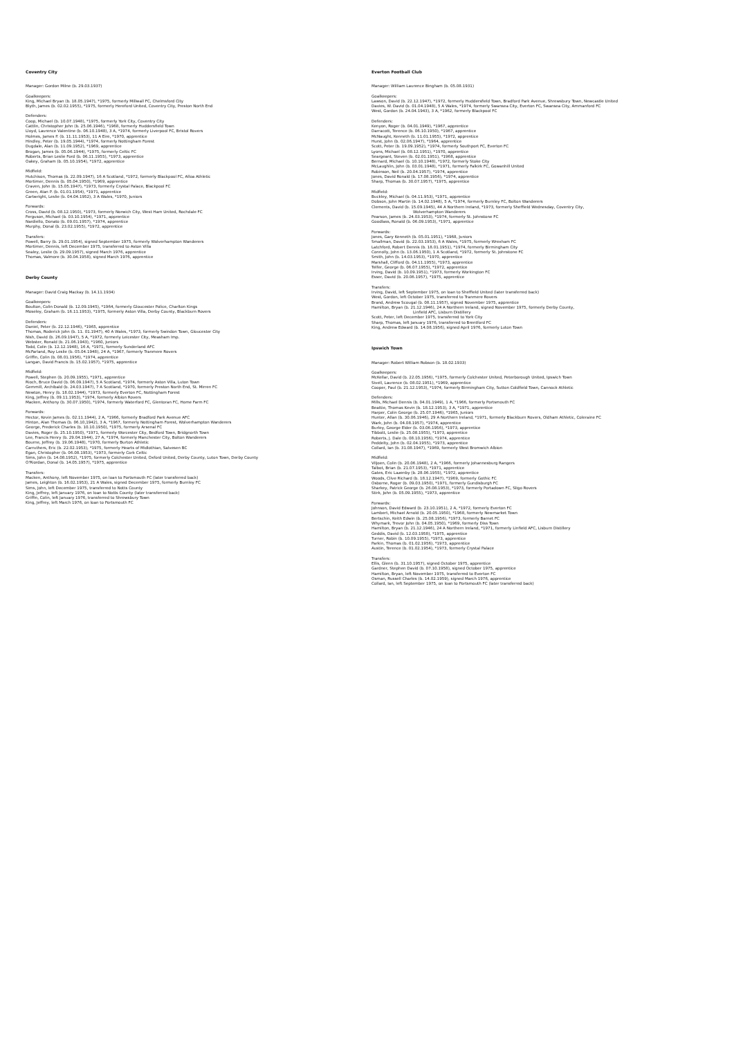Coventry City
Manager: Gordon Milne (b. 29.03.1937)
Goalkeepers:
King, Michael Bryan (b. 18.05.1947), *1975, formerly Millwall FC, Chelmsford City
Blyth, James (b. 02.02.1955), *1975, formerly Hereford United, Coventry City, Preston North End
Defenders:
Coop, Michael (b. 10.07.1948), *1975, formerly York City, Coventry City
Cattlin, Christopher John (b. 25.06.1946), *1968, formerly Huddersfield Town
Lloyd, Laurence Valentine (b. 06.10.1948), 3 A, *1974, formerly Liverpool FC, Bristol Rovers
Holmes, James P. (b. 11.11.1953), 11 A Eire, *1970, apprentice
Hindley, Peter (b. 19.05.1944), *1974, formerly Nottingham Forest
Dugdale, Alan (b. 11.09.1952), *1969, apprentice
Brogan, James (b. 05.06.1944), *1975, formerly Celtic FC
Roberts, Brian Leslie Ford (b. 06.11.1955), *1973, apprentice
Oakey, Graham (b. 05.10.1954), *1972, apprentice
Midfield:
Hutchison, Thomas (b. 22.09.1947), 16 A Scotland, *1972, formerly Blackpool FC, Alloa Athletic
Mortimer, Dennis (b. 05.04.1950), *1969, apprentice
Craven, John (b. 15.05.1947), *1973, formerly Crystal Palace, Blackpool FC
Green, Alan P. (b. 01.01.1954), *1971, apprentice
Cartwright, Leslie (b. 04.04.1952), 3 A Wales, *1970, Juniors
Forwards:
Cross, David (b. 08.12.1950), *1973, formerly Norwich City, West Ham United, Rochdale FC
Ferguson, Michael (b. 03.10.1954), *1971, apprentice
Nardiello, Donato (b. 09.01.1957), *1974, apprentice
Murphy, Donal (b. 23.02.1955), *1972, apprentice
Transfers:
Powell, Barry (b. 29.01.1954), signed September 1975, formerly Wolverhampton Wanderers
Mortimer, Dennis, left December 1975, transferred to Aston Villa
Sealey, Leslie (b. 29.09.1957), signed March 1976, apprentice
Thomas, Valmore (b. 30.04.1958), signed March 1976, apprentice
Derby County
Manager: David Craig Mackay (b. 14.11.1934)
Goalkeepers:
Boulton, Colin Donald (b. 12.09.1945), *1964, formerly Gloucester Police, Charlton Kings
Moseley, Graham (b. 16.11.1953), *1975, formerly Aston Villa, Derby County, Blackburn Rovers
Defenders:
Daniel, Peter (b. 22.12.1946), *1965, apprentice
Thomas, Roderick John (b. 11. 01.1947), 40 A Wales, *1973, formerly Swindon Town, Gloucester City
Nish, David (b. 26.09.1947), 5 A, *1972, formerly Leicester City, Measham Imp.
Webster, Ronald (b. 21.06.1943), *1960, Juniors
Todd, Colin (b. 12.12.1948), 16 A, *1971, formerly Sunderland AFC
McFarland, Roy Leslie (b. 05.04.1948), 24 A, *1967, formerly Tranmere Rovers
Griffin, Colin (b. 08.01.1956), *1974, apprentice
Langan, David Francis (b. 15.02.1957), *1975, apprentice
Midfield:
Powell, Stephen (b. 20.09.1955), *1971, apprentice
Rioch, Bruce David (b. 06.09.1947), 5 A Scotland, *1974, formerly Aston Villa, Luton Town
Gemmill, Archibald (b. 24.03.1947), 7 A Scotland, *1970, formerly Preston North End, St. Mirren FC
Newton, Henry (b. 18.02.1944), *1973, formerly Everton FC, Nottingham Forest
King, Jeffrey (b. 09.11.1953), *1974, formerly Albion Rovers
Macken, Anthony (b. 30.07.1950), *1974, formerly Waterford FC, Glentoran FC, Home Farm FC
Forwards:
Hector, Kevin James (b. 02.11.1944), 2 A, *1966, formerly Bradford Park Avenue AFC
Hinton, Alan Thomas (b. 06.10,1942), 3 A, *1967, formerly Nottingham Forest, Wolverhampton Wanderers
George, Frederick Charles (b. 10.10.1950), *1975, formerly Arsenal FC
Davies, Roger (b. 25.10.1950), *1971, formerly Worcester City, Bedford Town, Bridgnorth Town
Lee, Francis Henry (b. 29.04.1944), 27 A, *1974, formerly Manchester City, Bolton Wanderers
Bourne, Jeffrey (b. 19.06.1948), *1970, formerly Burton Athletic
Carruthers, Eric (b. 22.02.1953), *1975, formerly Hearts of Midlothian, Salvesen BC
Egan, Christopher (b. 06.08.1953), *1973, formerly Cork Celtic
Sims, John (b. 14.08.1952), *1975, formerly Colchester United, Oxford United, Derby County, Luton Town, Derby County
O'Riordan, Donal (b. 14.05.1957), *1975, apprentice
Transfers:
Macken, Anthony, left November 1975, on loan to Portsmouth FC (later transferred back)
James, Leighton (b. 16.02.1953), 21 A Wales, signed December 1975, formerly Burnley FC
Sims, John, left December 1975, transferred to Notts County
King, Jeffrey, left January 1976, on loan to Notts County (later transferred back)
Griffin, Colin, left January 1976, transferred to Shrewsbury Town
King, Jeffrey, left March 1976, on loan to Portsmouth FC
Everton Football Club
Manager: William Laurence Bingham (b. 05.08.1931)
Goalkeepers:
Lawson, David (b. 22.12.1947), *1972, formerly Huddersfield Town, Bradford Park Avenue, Shrewsbury Town, Newcastle United
Davies, W. David (b. 01.04.1948), 5 A Wales, *1974, formerly Swansea City, Everton FC, Swansea City, Ammanford FC
West, Gordon (b. 24.04.1943), 3 A, *1962, formerly Blackpool FC
Defenders:
Kenyon, Roger (b. 04.01.1949), *1967, apprentice
Darracott, Terence (b. 06.10.1950), *1967, apprentice
McNaught, Kenneth (b. 11.01.1955), *1972, apprentice
Hurst, John (b. 02.06.1947), *1964, apprentice
Scott, Peter (b. 19.09.1952), *1974, formerly Southport FC, Everton FC
Lyons, Michael (b. 08.12.1951), *1970, apprentice
Seargeant, Steven (b. 02.01.1951), *1968, apprentice
Bernard, Michael (b. 10.10.1948), *1972, formerly Stoke City
McLaughlin, John (b. 03.01.1948), *1971, formerly Falkirk FC, Gowanhill United
Robinson, Neil (b. 20.04.1957), *1974, apprentice
Jones, David Ronald (b. 17.08.1956), *1974, apprentice
Sharp, Thomas (b. 30.07.1957), *1975, apprentice
Midfield:
Buckley, Michael (b. 04.11.953), *1971, apprentice
Dobson, John Martin (b. 14.02.1948), 5 A, *1974, formerly Burnley FC, Bolton Wanderers
Clements, David (b. 15.09.1945), 44 A Northern Ireland, *1973, formerly Sheffield Wednesday, Coventry City,
Wolverhampton Wanderers
Pearson, James (b. 24.03.1953), *1974, formerly St. Johnstone FC
Goodlass, Ronald (b. 06.09.1953), *1971, apprentice
Forwards:
Jones, Gary Kenneth (b. 05.01.1951), *1968, Juniors
Smallman, David (b. 22.03.1953), 6 A Wales, *1975, formerly Wrexham FC
Latchford, Robert Dennis (b. 18.01.1951), *1974, formerly Birmingham City
Connolly, John (b. 13.06.1950), 1 A Scotland, *1972, formerly St. Johnstone FC
Smith, John (b. 14.03.1953), *1970, apprentice
Marshall, Clifford (b. 04.11.1955), *1973, apprentice
Telfer, George (b. 06.07.1955), *1972, apprentice
Irving, David (b. 10.09.1951), *1973, formerly Workington FC
Esser, David (b. 20.06.1957), *1975, apprentice
Transfers:
Irving, David, left September 1975, on loan to Sheffield United (later transferred back)
West, Gordon, left October 1975, transferred to Tranmere Rovers
Brand, Andrew Scougal (b. 08.11.1957), signed November 1975, apprentice
Hamilton, Bryan (b. 21.12.1946), 24 A Northern Ireland, signed November 1975, formerly Derby County,
Linfield AFC, Lisburn Distillery
Scott, Peter, left December 1975, transferred to York City
Sharp, Thomas, left January 1976, transferred to Brentford FC
King, Andrew Edward (b. 14.08.1956), signed April 1976, formerly Luton Town
Ipswich Town
Manager: Robert William Robson (b. 18.02.1933)
Goalkeepers:
McKellar, David (b. 22.05.1956), *1975, formerly Colchester United, Peterborough United, Ipswich Town
Sivell, Laurence (b. 08.02.1951), *1969, apprentice
Cooper, Paul (b. 21.12.1953), *1974, formerly Birmingham City, Sutton Coldfield Town, Cannock Athletic
Defenders:
Mills, Michael Dennis (b. 04.01.1949), 1 A, *1966, formerly Portsmouth FC
Beattie, Thomas Kevin (b. 18.12.1953), 3 A, *1971, apprentice
Harper, Colin George (b. 25.07.1946), *1965, Juniors
Hunter, Allan (b. 30.06.1946), 29 A Northern Ireland, *1971, formerly Blackburn Rovers, Oldham Athletic, Coleraine FC
Wark, John (b. 04.08.1957), *1974, apprentice
Burley, George Elder (b. 03.06.1956), *1973, apprentice
Tibbott, Leslie (b. 25.08.1955), *1973, apprentice
Roberts, J. Dale (b. 08.10.1956), *1974, apprentice
Peddelty, John (b. 02.04.1955), *1973, apprentice
Collard, Ian (b. 31.08.1947), *1969, formerly West Bromwich Albion
Midfield:
Viljoen, Colin (b. 20.06.1948), 2 A, *1966, formerly Johannesburg Rangers
Talbot, Brian (b. 21.07.1953), *1971, apprentice
Gates, Eric Lazenby (b. 28.06.1955), *1972, apprentice
Woods, Clive Richard (b. 18.12.1947), *1969, formerly Gothic FC
Osborne, Roger (b. 09.03.1950), *1971, formerly Gundisburgh FC
Sharkey, Patrick George (b. 26.08.1953), *1973, formerly Portadown FC, Sligo Rovers
Stirk, John (b. 05.09.1955), *1973, apprentice
Forwards:
Johnson, David Edward (b. 23.10.1951), 2 A, *1972, formerly Everton FC
Lambert, Michael Arnold (b. 20.05.1950), *1968, formerly Newmarket Town
Bertschin, Keith Edwin (b. 25.08.1956), *1973, formerly Barnet FC
Whymark, Trevor John (b. 04.05.1950), *1969, formerly Diss Town
Hamilton, Bryan (b. 21.12.1946), 24 A Northern Ireland, *1971, formerly Linfield AFC, Lisburn Distillery
Geddis, David (b. 12.03.1958), *1975, apprentice
Turner, Robin (b. 10.09.1955), *1973, apprentice
Parkin, Thomas (b. 01.02.1956), *1973, apprentice
Austin, Terence (b. 01.02.1954), *1973, formerly Crystal Palace
Transfers:
Ellis, Glenn (b. 31.10.1957), signed October 1975, apprentice
Gardner, Stephen David (b. 07.10.1958), signed October 1975, apprentice
Hamilton, Bryan, left November 1975, transferred to Everton FC
Osman, Russell Charles (b. 14.02.1959), signed March 1976, apprentice
Collard, Ian, left September 1975, on loan to Portsmouth FC (later transferred back)